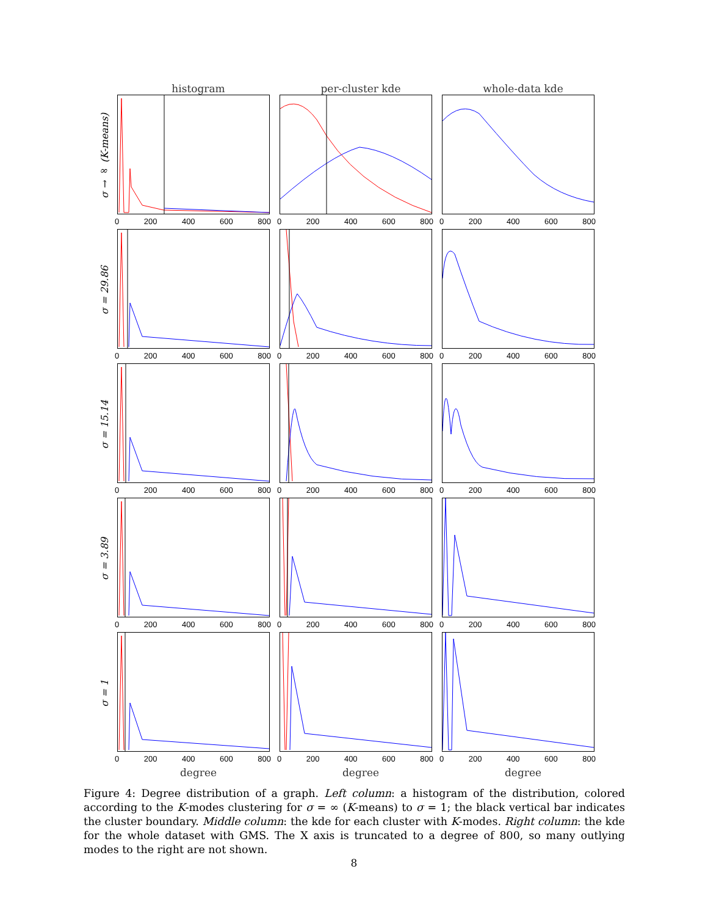histogram per-cluster kde whole-data kde
σ → ∞ (K-means)
0 200 400 600 800 0 200 400 600 800 0 200 400 600 800
σ = 29.86
0 200 400 600 800 0 200 400 600 800 0 200 400 600 800
σ = 15.14
0 200 400 600 800 0 200 400 600 800 0 200 400 600 800
σ = 3.89
0 200 400 600 800 0 200 400 600 800 0 200 400 600 800
σ = 1
0 200 400 600 800 0 200 400 600 800 0 200 400 600 800
degree degree degree
Figure 4: Degree distribution of a graph. Left column: a histogram of the distribution, colored according to the K-modes clustering for σ = ∞ (K-means) to σ = 1; the black vertical bar indicates the cluster boundary. Middle column: the kde for each cluster with K-modes. Right column: the kde for the whole dataset with GMS. The X axis is truncated to a degree of 800, so many outlying modes to the right are not shown.
8